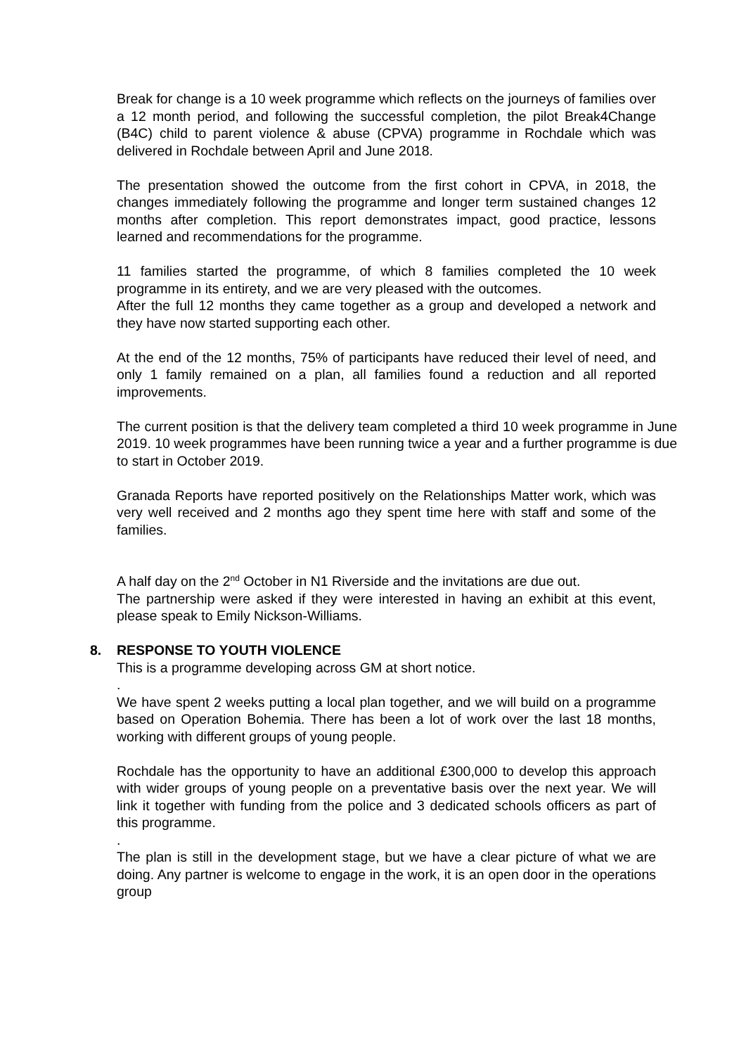Break for change is a 10 week programme which reflects on the journeys of families over a 12 month period, and following the successful completion, the pilot Break4Change (B4C) child to parent violence & abuse (CPVA) programme in Rochdale which was delivered in Rochdale between April and June 2018.
The presentation showed the outcome from the first cohort in CPVA, in 2018, the changes immediately following the programme and longer term sustained changes 12 months after completion. This report demonstrates impact, good practice, lessons learned and recommendations for the programme.
11 families started the programme, of which 8 families completed the 10 week programme in its entirety, and we are very pleased with the outcomes.
After the full 12 months they came together as a group and developed a network and they have now started supporting each other.
At the end of the 12 months, 75% of participants have reduced their level of need, and only 1 family remained on a plan, all families found a reduction and all reported improvements.
The current position is that the delivery team completed a third 10 week programme in June 2019. 10 week programmes have been running twice a year and a further programme is due to start in October 2019.
Granada Reports have reported positively on the Relationships Matter work, which was very well received and 2 months ago they spent time here with staff and some of the families.
A half day on the 2<sup>nd</sup> October in N1 Riverside and the invitations are due out.
The partnership were asked if they were interested in having an exhibit at this event, please speak to Emily Nickson-Williams.
8. RESPONSE TO YOUTH VIOLENCE
This is a programme developing across GM at short notice.
.
We have spent 2 weeks putting a local plan together, and we will build on a programme based on Operation Bohemia. There has been a lot of work over the last 18 months, working with different groups of young people.
Rochdale has the opportunity to have an additional £300,000 to develop this approach with wider groups of young people on a preventative basis over the next year. We will link it together with funding from the police and 3 dedicated schools officers as part of this programme.
.
The plan is still in the development stage, but we have a clear picture of what we are doing. Any partner is welcome to engage in the work, it is an open door in the operations group